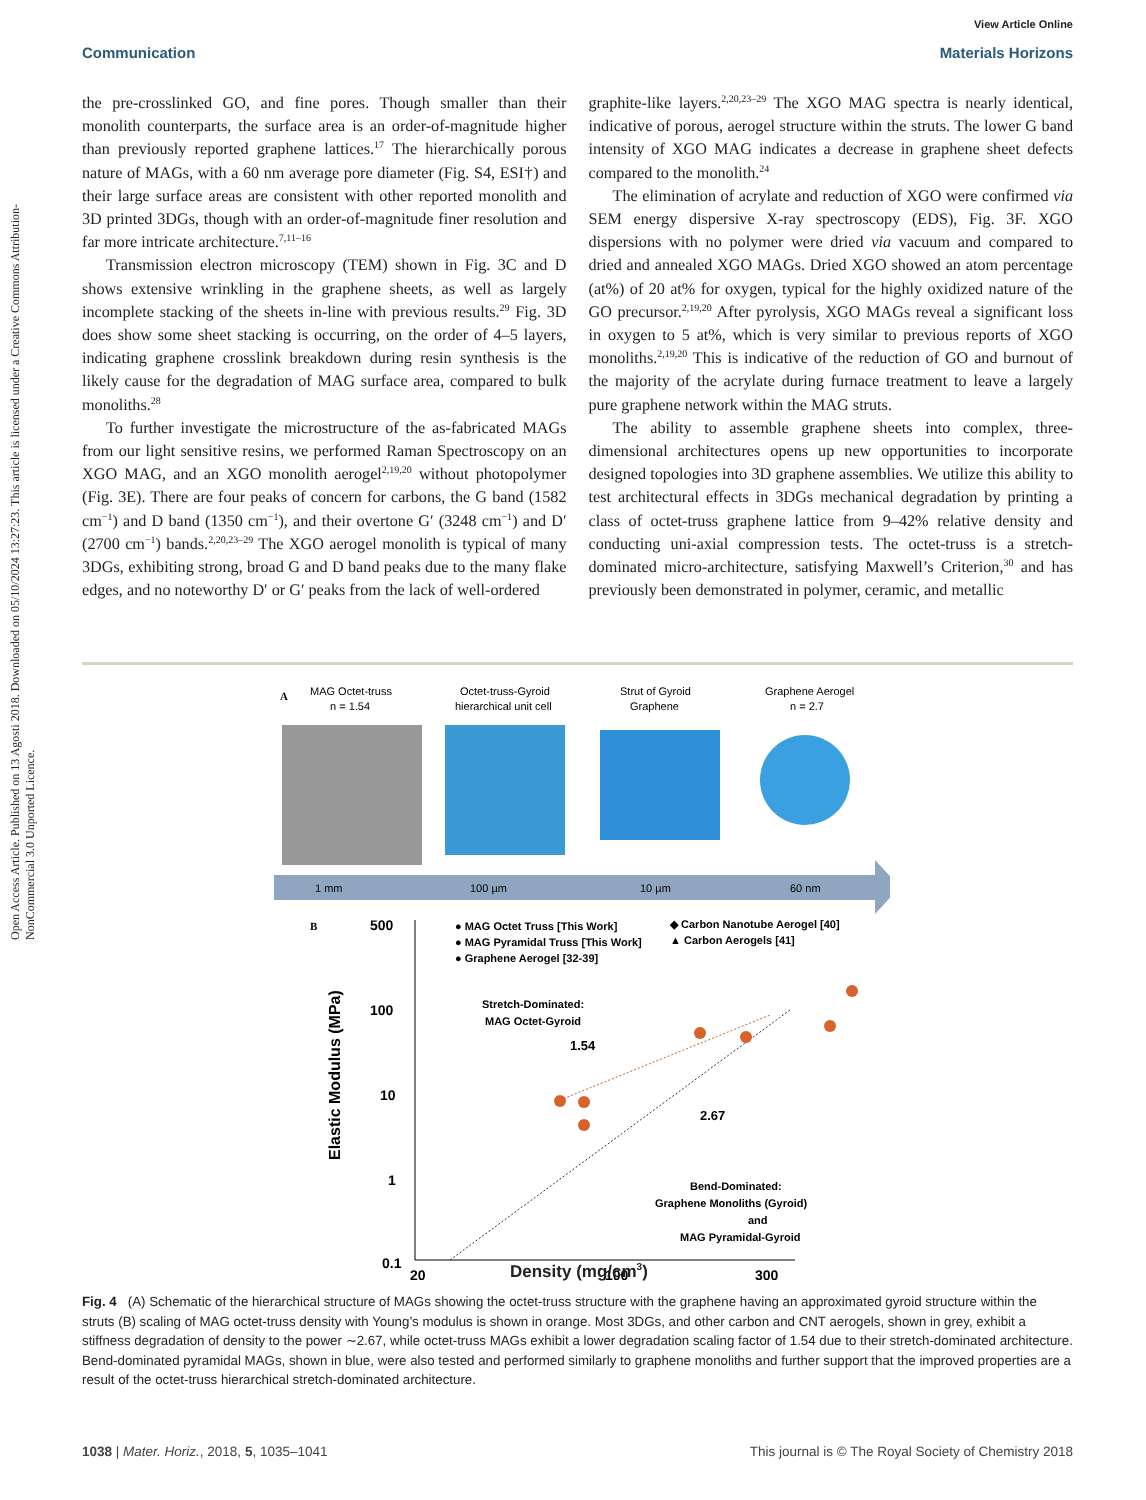Open Access Article. Published on 13 Agosti 2018. Downloaded on 05/10/2024 13:27:23. This article is licensed under a Creative Commons Attribution-NonCommercial 3.0 Unported Licence.
View Article Online
Communication Materials Horizons
the pre-crosslinked GO, and fine pores. Though smaller than their monolith counterparts, the surface area is an order-of-magnitude higher than previously reported graphene lattices.<sup>17</sup> The hierarchically porous nature of MAGs, with a 60 nm average pore diameter (Fig. S4, ESI†) and their large surface areas are consistent with other reported monolith and 3D printed 3DGs, though with an order-of-magnitude finer resolution and far more intricate architecture.<sup>7,11–16</sup>
Transmission electron microscopy (TEM) shown in Fig. 3C and D shows extensive wrinkling in the graphene sheets, as well as largely incomplete stacking of the sheets in-line with previous results.<sup>29</sup> Fig. 3D does show some sheet stacking is occurring, on the order of 4–5 layers, indicating graphene crosslink breakdown during resin synthesis is the likely cause for the degradation of MAG surface area, compared to bulk monoliths.<sup>28</sup>
To further investigate the microstructure of the as-fabricated MAGs from our light sensitive resins, we performed Raman Spectroscopy on an XGO MAG, and an XGO monolith aerogel<sup>2,19,20</sup> without photopolymer (Fig. 3E). There are four peaks of concern for carbons, the G band (1582 cm<sup>−1</sup>) and D band (1350 cm<sup>−1</sup>), and their overtone G′ (3248 cm<sup>−1</sup>) and D′ (2700 cm<sup>−1</sup>) bands.<sup>2,20,23–29</sup> The XGO aerogel monolith is typical of many 3DGs, exhibiting strong, broad G and D band peaks due to the many flake edges, and no noteworthy D′ or G′ peaks from the lack of well-ordered
graphite-like layers.<sup>2,20,23–29</sup> The XGO MAG spectra is nearly identical, indicative of porous, aerogel structure within the struts. The lower G band intensity of XGO MAG indicates a decrease in graphene sheet defects compared to the monolith.<sup>24</sup>
The elimination of acrylate and reduction of XGO were confirmed via SEM energy dispersive X-ray spectroscopy (EDS), Fig. 3F. XGO dispersions with no polymer were dried via vacuum and compared to dried and annealed XGO MAGs. Dried XGO showed an atom percentage (at%) of 20 at% for oxygen, typical for the highly oxidized nature of the GO precursor.<sup>2,19,20</sup> After pyrolysis, XGO MAGs reveal a significant loss in oxygen to 5 at%, which is very similar to previous reports of XGO monoliths.<sup>2,19,20</sup> This is indicative of the reduction of GO and burnout of the majority of the acrylate during furnace treatment to leave a largely pure graphene network within the MAG struts.
The ability to assemble graphene sheets into complex, three-dimensional architectures opens up new opportunities to incorporate designed topologies into 3D graphene assemblies. We utilize this ability to test architectural effects in 3DGs mechanical degradation by printing a class of octet-truss graphene lattice from 9–42% relative density and conducting uni-axial compression tests. The octet-truss is a stretch-dominated micro-architecture, satisfying Maxwell’s Criterion,<sup>30</sup> and has previously been demonstrated in polymer, ceramic, and metallic
A
MAG Octet-truss
n = 1.54
Octet-truss-Gyroid
hierarchical unit cell
Strut of Gyroid
Graphene
Graphene Aerogel
n = 2.7
1 mm
100 µm
10 µm
60 nm
B
500
100
10
1
0.1
● MAG Octet Truss [This Work]
● MAG Pyramidal Truss [This Work]
● Graphene Aerogel [32-39]
◆ Carbon Nanotube Aerogel [40]
▲ Carbon Aerogels [41]
Stretch-Dominated:
MAG Octet-Gyroid
1.54
2.67
Bend-Dominated:
Graphene Monoliths (Gyroid)
and
MAG Pyramidal-Gyroid
20
100
300
Elastic Modulus (MPa)
Density (mg/cm<sup>3</sup>)
Fig. 4 (A) Schematic of the hierarchical structure of MAGs showing the octet-truss structure with the graphene having an approximated gyroid structure within the struts (B) scaling of MAG octet-truss density with Young’s modulus is shown in orange. Most 3DGs, and other carbon and CNT aerogels, shown in grey, exhibit a stiffness degradation of density to the power ∼2.67, while octet-truss MAGs exhibit a lower degradation scaling factor of 1.54 due to their stretch-dominated architecture. Bend-dominated pyramidal MAGs, shown in blue, were also tested and performed similarly to graphene monoliths and further support that the improved properties are a result of the octet-truss hierarchical stretch-dominated architecture.
1038 | Mater. Horiz., 2018, 5, 1035–1041 This journal is © The Royal Society of Chemistry 2018